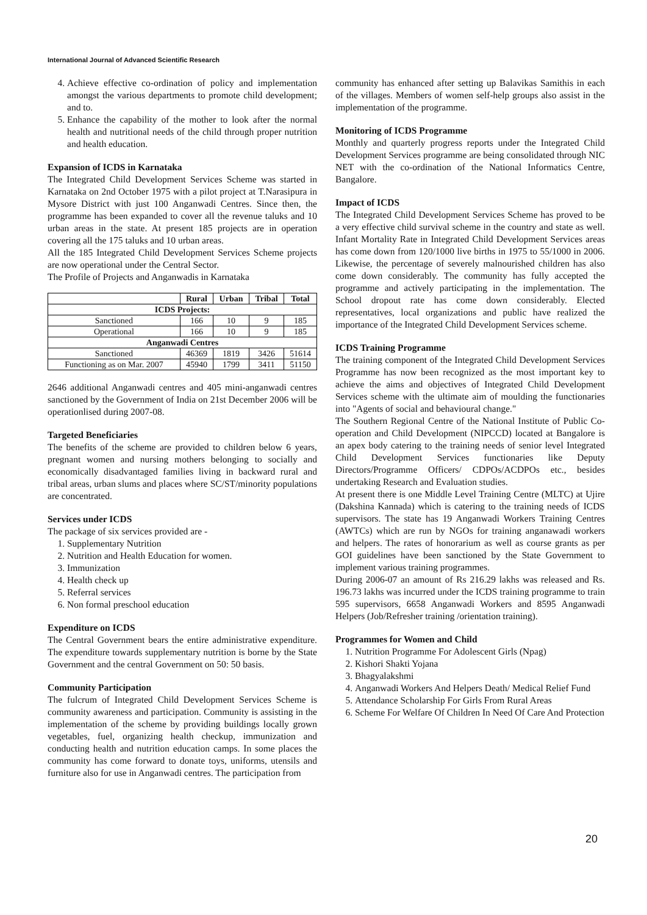International Journal of Advanced Scientific Research
4. Achieve effective co-ordination of policy and implementation amongst the various departments to promote child development; and to.
5. Enhance the capability of the mother to look after the normal health and nutritional needs of the child through proper nutrition and health education.
Expansion of ICDS in Karnataka
The Integrated Child Development Services Scheme was started in Karnataka on 2nd October 1975 with a pilot project at T.Narasipura in Mysore District with just 100 Anganwadi Centres. Since then, the programme has been expanded to cover all the revenue taluks and 10 urban areas in the state. At present 185 projects are in operation covering all the 175 taluks and 10 urban areas.
All the 185 Integrated Child Development Services Scheme projects are now operational under the Central Sector.
The Profile of Projects and Anganwadis in Karnataka
| | Rural | Urban | Tribal | Total |
| --- | --- | --- | --- | --- |
| ICDS Projects: | | | | |
| Sanctioned | 166 | 10 | 9 | 185 |
| Operational | 166 | 10 | 9 | 185 |
| Anganwadi Centres | | | | |
| Sanctioned | 46369 | 1819 | 3426 | 51614 |
| Functioning as on Mar. 2007 | 45940 | 1799 | 3411 | 51150 |
2646 additional Anganwadi centres and 405 mini-anganwadi centres sanctioned by the Government of India on 21st December 2006 will be operationlised during 2007-08.
Targeted Beneficiaries
The benefits of the scheme are provided to children below 6 years, pregnant women and nursing mothers belonging to socially and economically disadvantaged families living in backward rural and tribal areas, urban slums and places where SC/ST/minority populations are concentrated.
Services under ICDS
The package of six services provided are -
1. Supplementary Nutrition
2. Nutrition and Health Education for women.
3. Immunization
4. Health check up
5. Referral services
6. Non formal preschool education
Expenditure on ICDS
The Central Government bears the entire administrative expenditure. The expenditure towards supplementary nutrition is borne by the State Government and the central Government on 50: 50 basis.
Community Participation
The fulcrum of Integrated Child Development Services Scheme is community awareness and participation. Community is assisting in the implementation of the scheme by providing buildings locally grown vegetables, fuel, organizing health checkup, immunization and conducting health and nutrition education camps. In some places the community has come forward to donate toys, uniforms, utensils and furniture also for use in Anganwadi centres. The participation from
community has enhanced after setting up Balavikas Samithis in each of the villages. Members of women self-help groups also assist in the implementation of the programme.
Monitoring of ICDS Programme
Monthly and quarterly progress reports under the Integrated Child Development Services programme are being consolidated through NIC NET with the co-ordination of the National Informatics Centre, Bangalore.
Impact of ICDS
The Integrated Child Development Services Scheme has proved to be a very effective child survival scheme in the country and state as well. Infant Mortality Rate in Integrated Child Development Services areas has come down from 120/1000 live births in 1975 to 55/1000 in 2006. Likewise, the percentage of severely malnourished children has also come down considerably. The community has fully accepted the programme and actively participating in the implementation. The School dropout rate has come down considerably. Elected representatives, local organizations and public have realized the importance of the Integrated Child Development Services scheme.
ICDS Training Programme
The training component of the Integrated Child Development Services Programme has now been recognized as the most important key to achieve the aims and objectives of Integrated Child Development Services scheme with the ultimate aim of moulding the functionaries into "Agents of social and behavioural change."
The Southern Regional Centre of the National Institute of Public Co-operation and Child Development (NIPCCD) located at Bangalore is an apex body catering to the training needs of senior level Integrated Child Development Services functionaries like Deputy Directors/Programme Officers/ CDPOs/ACDPOs etc., besides undertaking Research and Evaluation studies.
At present there is one Middle Level Training Centre (MLTC) at Ujire (Dakshina Kannada) which is catering to the training needs of ICDS supervisors. The state has 19 Anganwadi Workers Training Centres (AWTCs) which are run by NGOs for training anganawadi workers and helpers. The rates of honorarium as well as course grants as per GOI guidelines have been sanctioned by the State Government to implement various training programmes.
During 2006-07 an amount of Rs 216.29 lakhs was released and Rs. 196.73 lakhs was incurred under the ICDS training programme to train 595 supervisors, 6658 Anganwadi Workers and 8595 Anganwadi Helpers (Job/Refresher training /orientation training).
Programmes for Women and Child
1. Nutrition Programme For Adolescent Girls (Npag)
2. Kishori Shakti Yojana
3. Bhagyalakshmi
4. Anganwadi Workers And Helpers Death/ Medical Relief Fund
5. Attendance Scholarship For Girls From Rural Areas
6. Scheme For Welfare Of Children In Need Of Care And Protection
20